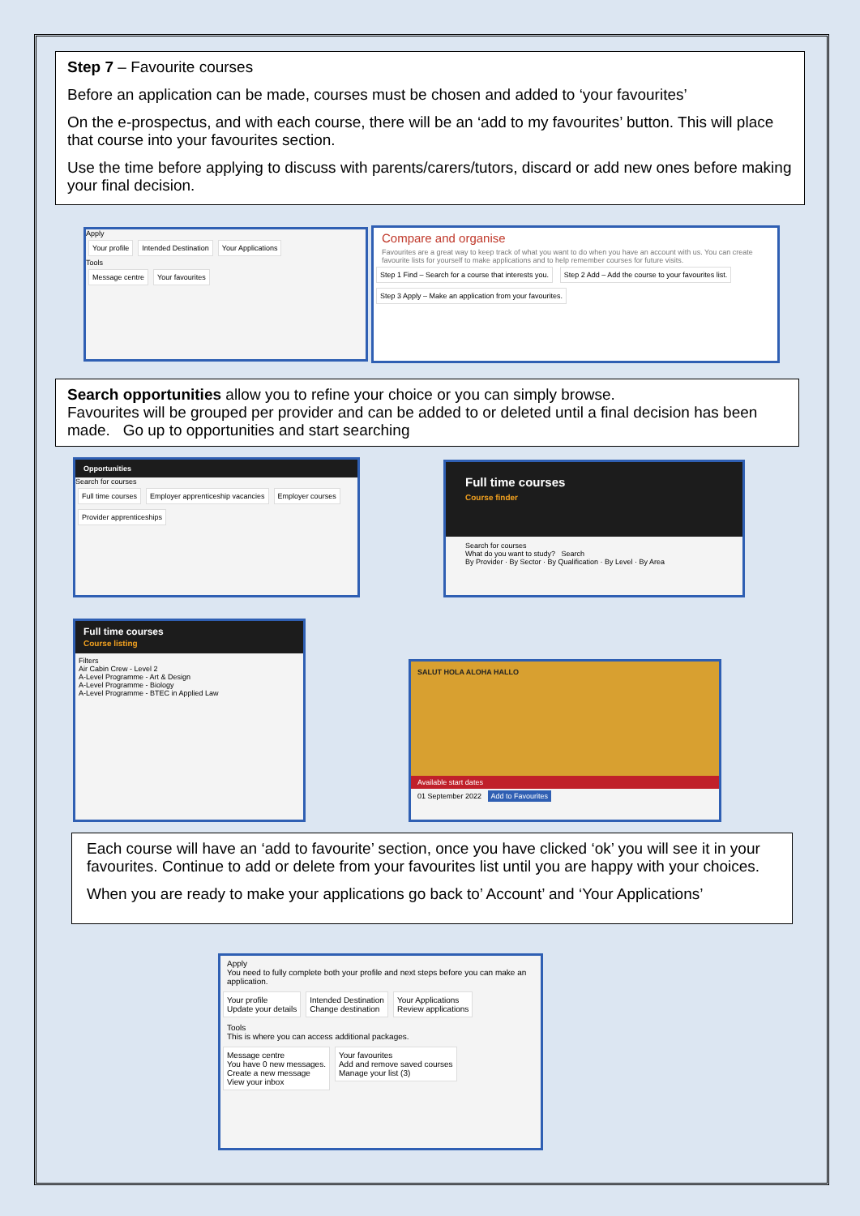Step 7 – Favourite courses
Before an application can be made, courses must be chosen and added to ‘your favourites’
On the e-prospectus, and with each course, there will be an ‘add to my favourites’ button. This will place that course into your favourites section.
Use the time before applying to discuss with parents/carers/tutors, discard or add new ones before making your final decision.
Apply
Your profile Intended Destination Your Applications
Tools
Message centre Your favourites
Compare and organise
Favourites are a great way to keep track of what you want to do when you have an account with us. You can create favourite lists for yourself to make applications and to help remember courses for future visits.
Step 1 Find – Search for a course that interests you. Step 2 Add – Add the course to your favourites list. Step 3 Apply – Make an application from your favourites.
Search opportunities allow you to refine your choice or you can simply browse.
Favourites will be grouped per provider and can be added to or deleted until a final decision has been made. Go up to opportunities and start searching
Opportunities
Search for courses
Full time courses Employer apprenticeship vacancies Employer courses Provider apprenticeships
Full time courses
Course finder
Search for courses
What do you want to study? Search
By Provider · By Sector · By Qualification · By Level · By Area
Full time courses
Course listing
Filters
Air Cabin Crew - Level 2
A-Level Programme - Art & Design
A-Level Programme - Biology
A-Level Programme - BTEC in Applied Law
SALUT HOLA ALOHA HALLO
Available start dates
01 September 2022 Add to Favourites
Each course will have an ‘add to favourite’ section, once you have clicked ‘ok’ you will see it in your favourites. Continue to add or delete from your favourites list until you are happy with your choices.
When you are ready to make your applications go back to’ Account’ and ‘Your Applications’
Apply
You need to fully complete both your profile and next steps before you can make an application.
Your profile
Update your details Intended Destination
Change destination Your Applications
Review applications
Tools
This is where you can access additional packages.
Message centre
You have 0 new messages.
Create a new message
View your inbox Your favourites
Add and remove saved courses
Manage your list (3)